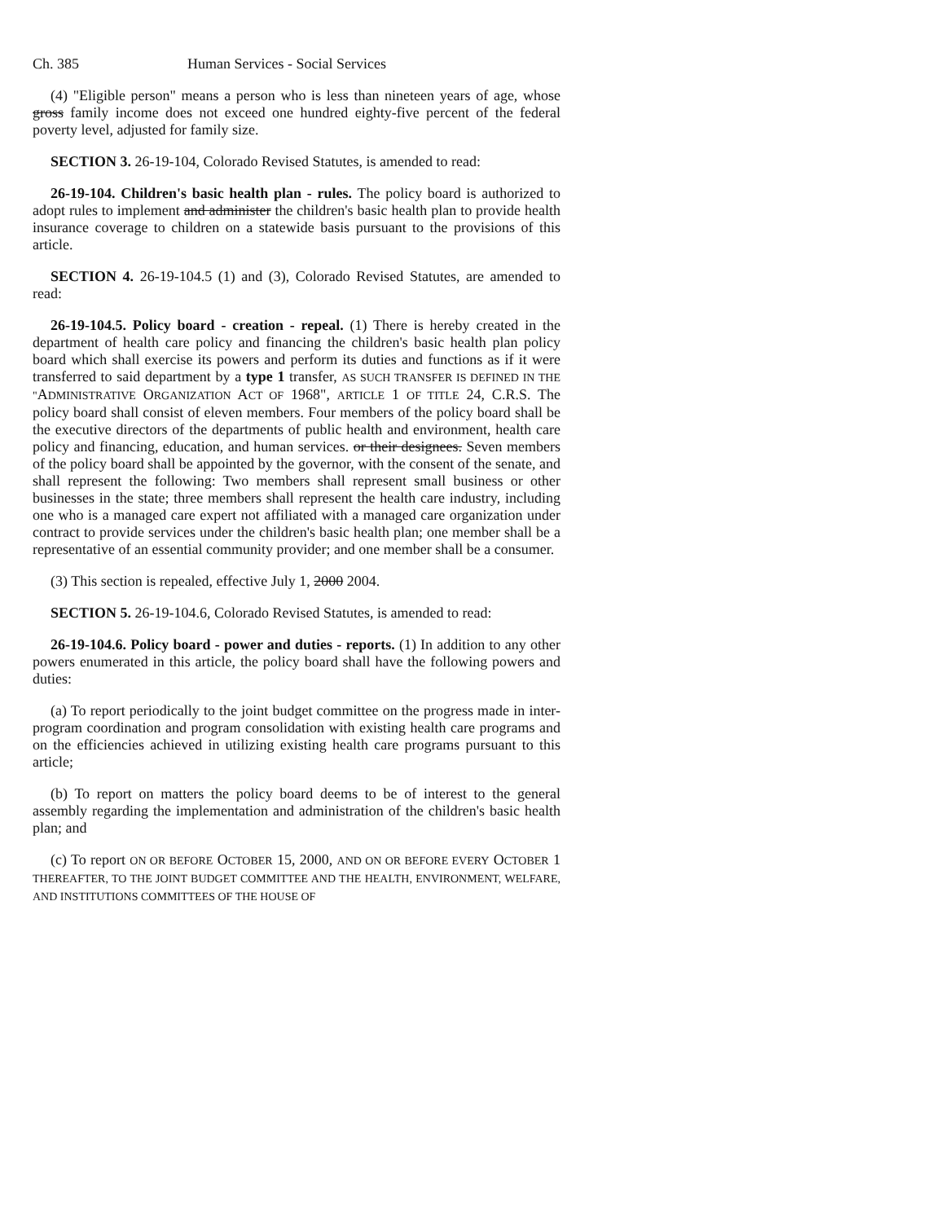Ch. 385 Human Services - Social Services
(4) "Eligible person" means a person who is less than nineteen years of age, whose gross family income does not exceed one hundred eighty-five percent of the federal poverty level, adjusted for family size.
SECTION 3. 26-19-104, Colorado Revised Statutes, is amended to read:
26-19-104. Children's basic health plan - rules. The policy board is authorized to adopt rules to implement and administer the children's basic health plan to provide health insurance coverage to children on a statewide basis pursuant to the provisions of this article.
SECTION 4. 26-19-104.5 (1) and (3), Colorado Revised Statutes, are amended to read:
26-19-104.5. Policy board - creation - repeal. (1) There is hereby created in the department of health care policy and financing the children's basic health plan policy board which shall exercise its powers and perform its duties and functions as if it were transferred to said department by a type 1 transfer, AS SUCH TRANSFER IS DEFINED IN THE "ADMINISTRATIVE ORGANIZATION ACT OF 1968", ARTICLE 1 OF TITLE 24, C.R.S. The policy board shall consist of eleven members. Four members of the policy board shall be the executive directors of the departments of public health and environment, health care policy and financing, education, and human services. or their designees. Seven members of the policy board shall be appointed by the governor, with the consent of the senate, and shall represent the following: Two members shall represent small business or other businesses in the state; three members shall represent the health care industry, including one who is a managed care expert not affiliated with a managed care organization under contract to provide services under the children's basic health plan; one member shall be a representative of an essential community provider; and one member shall be a consumer.
(3) This section is repealed, effective July 1, 2000 2004.
SECTION 5. 26-19-104.6, Colorado Revised Statutes, is amended to read:
26-19-104.6. Policy board - power and duties - reports. (1) In addition to any other powers enumerated in this article, the policy board shall have the following powers and duties:
(a) To report periodically to the joint budget committee on the progress made in inter-program coordination and program consolidation with existing health care programs and on the efficiencies achieved in utilizing existing health care programs pursuant to this article;
(b) To report on matters the policy board deems to be of interest to the general assembly regarding the implementation and administration of the children's basic health plan; and
(c) To report ON OR BEFORE OCTOBER 15, 2000, AND ON OR BEFORE EVERY OCTOBER 1 THEREAFTER, TO THE JOINT BUDGET COMMITTEE AND THE HEALTH, ENVIRONMENT, WELFARE, AND INSTITUTIONS COMMITTEES OF THE HOUSE OF